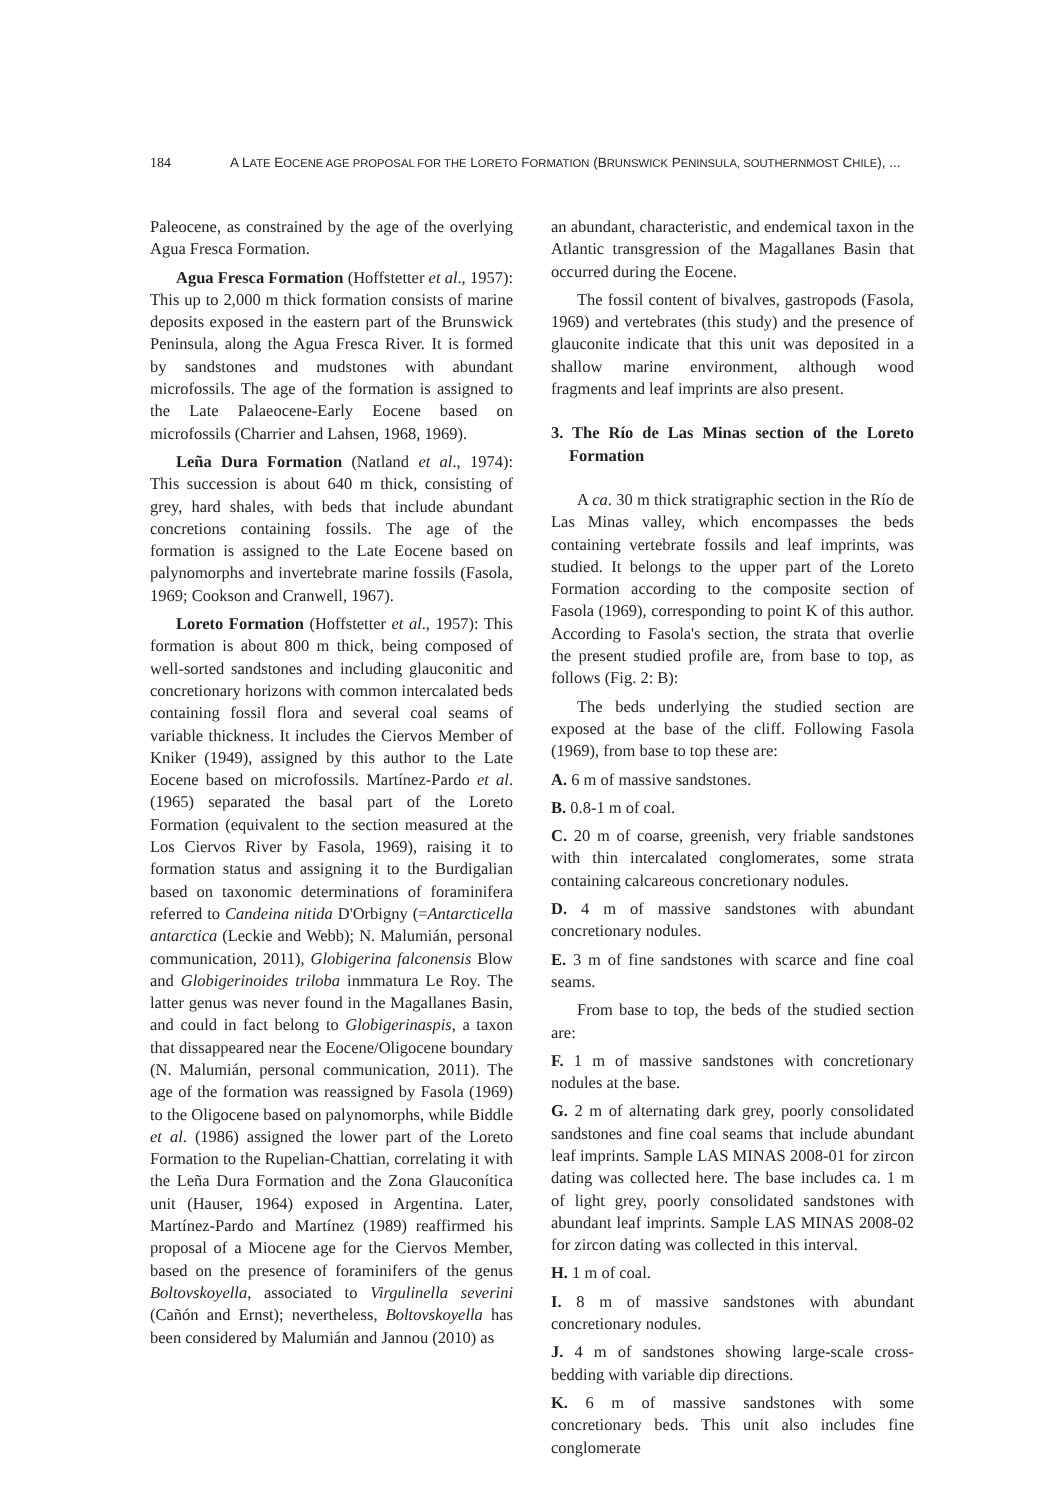184 A LATE EOCENE AGE PROPOSAL FOR THE LORETO FORMATION (BRUNSWICK PENINSULA, SOUTHERNMOST CHILE), ...
Paleocene, as constrained by the age of the overlying Agua Fresca Formation.
Agua Fresca Formation (Hoffstetter et al., 1957): This up to 2,000 m thick formation consists of marine deposits exposed in the eastern part of the Brunswick Peninsula, along the Agua Fresca River. It is formed by sandstones and mudstones with abundant microfossils. The age of the formation is assigned to the Late Palaeocene-Early Eocene based on microfossils (Charrier and Lahsen, 1968, 1969).
Leña Dura Formation (Natland et al., 1974): This succession is about 640 m thick, consisting of grey, hard shales, with beds that include abundant concretions containing fossils. The age of the formation is assigned to the Late Eocene based on palynomorphs and invertebrate marine fossils (Fasola, 1969; Cookson and Cranwell, 1967).
Loreto Formation (Hoffstetter et al., 1957): This formation is about 800 m thick, being composed of well-sorted sandstones and including glauconitic and concretionary horizons with common intercalated beds containing fossil flora and several coal seams of variable thickness. It includes the Ciervos Member of Kniker (1949), assigned by this author to the Late Eocene based on microfossils. Martínez-Pardo et al. (1965) separated the basal part of the Loreto Formation (equivalent to the section measured at the Los Ciervos River by Fasola, 1969), raising it to formation status and assigning it to the Burdigalian based on taxonomic determinations of foraminifera referred to Candeina nitida D'Orbigny (=Antarcticella antarctica (Leckie and Webb); N. Malumián, personal communication, 2011), Globigerina falconensis Blow and Globigerinoides triloba inmmatura Le Roy. The latter genus was never found in the Magallanes Basin, and could in fact belong to Globigerinaspis, a taxon that dissappeared near the Eocene/Oligocene boundary (N. Malumián, personal communication, 2011). The age of the formation was reassigned by Fasola (1969) to the Oligocene based on palynomorphs, while Biddle et al. (1986) assigned the lower part of the Loreto Formation to the Rupelian-Chattian, correlating it with the Leña Dura Formation and the Zona Glauconítica unit (Hauser, 1964) exposed in Argentina. Later, Martínez-Pardo and Martínez (1989) reaffirmed his proposal of a Miocene age for the Ciervos Member, based on the presence of foraminifers of the genus Boltovskoyella, associated to Virgulinella severini (Cañón and Ernst); nevertheless, Boltovskoyella has been considered by Malumián and Jannou (2010) as
an abundant, characteristic, and endemical taxon in the Atlantic transgression of the Magallanes Basin that occurred during the Eocene.
The fossil content of bivalves, gastropods (Fasola, 1969) and vertebrates (this study) and the presence of glauconite indicate that this unit was deposited in a shallow marine environment, although wood fragments and leaf imprints are also present.
3. The Río de Las Minas section of the Loreto Formation
A ca. 30 m thick stratigraphic section in the Río de Las Minas valley, which encompasses the beds containing vertebrate fossils and leaf imprints, was studied. It belongs to the upper part of the Loreto Formation according to the composite section of Fasola (1969), corresponding to point K of this author. According to Fasola's section, the strata that overlie the present studied profile are, from base to top, as follows (Fig. 2: B):
The beds underlying the studied section are exposed at the base of the cliff. Following Fasola (1969), from base to top these are:
A. 6 m of massive sandstones.
B. 0.8-1 m of coal.
C. 20 m of coarse, greenish, very friable sandstones with thin intercalated conglomerates, some strata containing calcareous concretionary nodules.
D. 4 m of massive sandstones with abundant concretionary nodules.
E. 3 m of fine sandstones with scarce and fine coal seams.
From base to top, the beds of the studied section are:
F. 1 m of massive sandstones with concretionary nodules at the base.
G. 2 m of alternating dark grey, poorly consolidated sandstones and fine coal seams that include abundant leaf imprints. Sample LAS MINAS 2008-01 for zircon dating was collected here. The base includes ca. 1 m of light grey, poorly consolidated sandstones with abundant leaf imprints. Sample LAS MINAS 2008-02 for zircon dating was collected in this interval.
H. 1 m of coal.
I. 8 m of massive sandstones with abundant concretionary nodules.
J. 4 m of sandstones showing large-scale cross-bedding with variable dip directions.
K. 6 m of massive sandstones with some concretionary beds. This unit also includes fine conglomerate